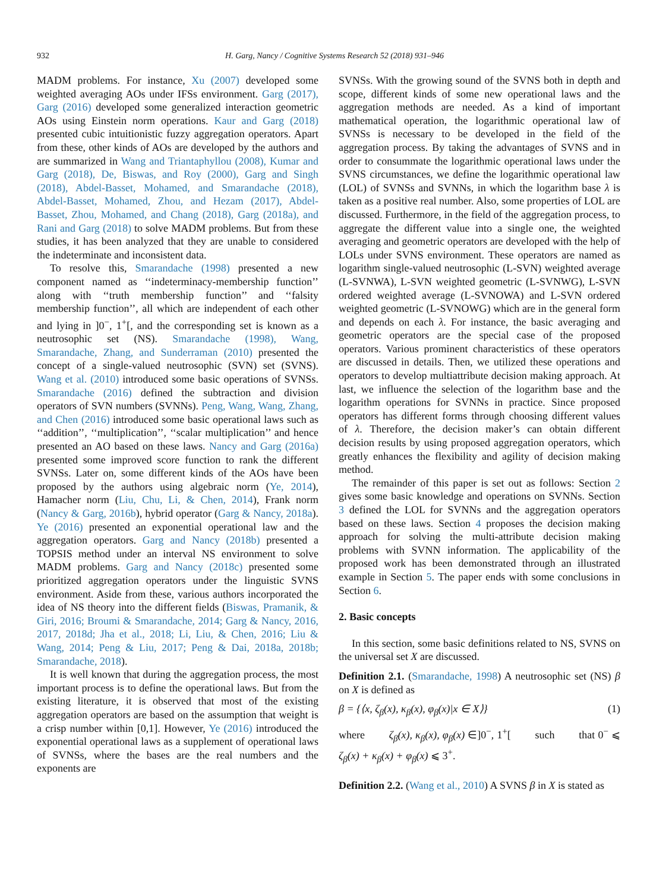932 H. Garg, Nancy / Cognitive Systems Research 52 (2018) 931–946
MADM problems. For instance, Xu (2007) developed some weighted averaging AOs under IFSs environment. Garg (2017), Garg (2016) developed some generalized interaction geometric AOs using Einstein norm operations. Kaur and Garg (2018) presented cubic intuitionistic fuzzy aggregation operators. Apart from these, other kinds of AOs are developed by the authors and are summarized in Wang and Triantaphyllou (2008), Kumar and Garg (2018), De, Biswas, and Roy (2000), Garg and Singh (2018), Abdel-Basset, Mohamed, and Smarandache (2018), Abdel-Basset, Mohamed, Zhou, and Hezam (2017), Abdel-Basset, Zhou, Mohamed, and Chang (2018), Garg (2018a), and Rani and Garg (2018) to solve MADM problems. But from these studies, it has been analyzed that they are unable to considered the indeterminate and inconsistent data.
To resolve this, Smarandache (1998) presented a new component named as ‘‘indeterminacy-membership function’’ along with ‘‘truth membership function’’ and ‘‘falsity membership function’’, all which are independent of each other and lying in ]0<sup>−</sup>, 1<sup>+</sup>[, and the corresponding set is known as a neutrosophic set (NS). Smarandache (1998), Wang, Smarandache, Zhang, and Sunderraman (2010) presented the concept of a single-valued neutrosophic (SVN) set (SVNS). Wang et al. (2010) introduced some basic operations of SVNSs. Smarandache (2016) defined the subtraction and division operators of SVN numbers (SVNNs). Peng, Wang, Wang, Zhang, and Chen (2016) introduced some basic operational laws such as ‘‘addition’’, ‘‘multiplication’’, ‘‘scalar multiplication’’ and hence presented an AO based on these laws. Nancy and Garg (2016a) presented some improved score function to rank the different SVNSs. Later on, some different kinds of the AOs have been proposed by the authors using algebraic norm (Ye, 2014), Hamacher norm (Liu, Chu, Li, & Chen, 2014), Frank norm (Nancy & Garg, 2016b), hybrid operator (Garg & Nancy, 2018a). Ye (2016) presented an exponential operational law and the aggregation operators. Garg and Nancy (2018b) presented a TOPSIS method under an interval NS environment to solve MADM problems. Garg and Nancy (2018c) presented some prioritized aggregation operators under the linguistic SVNS environment. Aside from these, various authors incorporated the idea of NS theory into the different fields (Biswas, Pramanik, & Giri, 2016; Broumi & Smarandache, 2014; Garg & Nancy, 2016, 2017, 2018d; Jha et al., 2018; Li, Liu, & Chen, 2016; Liu & Wang, 2014; Peng & Liu, 2017; Peng & Dai, 2018a, 2018b; Smarandache, 2018).
It is well known that during the aggregation process, the most important process is to define the operational laws. But from the existing literature, it is observed that most of the existing aggregation operators are based on the assumption that weight is a crisp number within [0,1]. However, Ye (2016) introduced the exponential operational laws as a supplement of operational laws of SVNSs, where the bases are the real numbers and the exponents are
SVNSs. With the growing sound of the SVNS both in depth and scope, different kinds of some new operational laws and the aggregation methods are needed. As a kind of important mathematical operation, the logarithmic operational law of SVNSs is necessary to be developed in the field of the aggregation process. By taking the advantages of SVNS and in order to consummate the logarithmic operational laws under the SVNS circumstances, we define the logarithmic operational law (LOL) of SVNSs and SVNNs, in which the logarithm base λ is taken as a positive real number. Also, some properties of LOL are discussed. Furthermore, in the field of the aggregation process, to aggregate the different value into a single one, the weighted averaging and geometric operators are developed with the help of LOLs under SVNS environment. These operators are named as logarithm single-valued neutrosophic (L-SVN) weighted average (L-SVNWA), L-SVN weighted geometric (L-SVNWG), L-SVN ordered weighted average (L-SVNOWA) and L-SVN ordered weighted geometric (L-SVNOWG) which are in the general form and depends on each λ. For instance, the basic averaging and geometric operators are the special case of the proposed operators. Various prominent characteristics of these operators are discussed in details. Then, we utilized these operations and operators to develop multiattribute decision making approach. At last, we influence the selection of the logarithm base and the logarithm operations for SVNNs in practice. Since proposed operators has different forms through choosing different values of λ. Therefore, the decision maker’s can obtain different decision results by using proposed aggregation operators, which greatly enhances the flexibility and agility of decision making method.
The remainder of this paper is set out as follows: Section 2 gives some basic knowledge and operations on SVNNs. Section 3 defined the LOL for SVNNs and the aggregation operators based on these laws. Section 4 proposes the decision making approach for solving the multi-attribute decision making problems with SVNN information. The applicability of the proposed work has been demonstrated through an illustrated example in Section 5. The paper ends with some conclusions in Section 6.
2. Basic concepts
In this section, some basic definitions related to NS, SVNS on the universal set X are discussed.
Definition 2.1. (Smarandache, 1998) A neutrosophic set (NS) β on X is defined as
β = {⟨x, ζ<sub>β</sub>(x), κ<sub>β</sub>(x), φ<sub>β</sub>(x)|x ∈ X⟩} (1)
where ζ<sub>β</sub>(x), κ<sub>β</sub>(x), φ<sub>β</sub>(x) ∈]0<sup>−</sup>, 1<sup>+</sup>[ such that 0<sup>−</sup> ⩽ ζ<sub>β</sub>(x) + κ<sub>β</sub>(x) + φ<sub>β</sub>(x) ⩽ 3<sup>+</sup>.
Definition 2.2. (Wang et al., 2010) A SVNS β in X is stated as